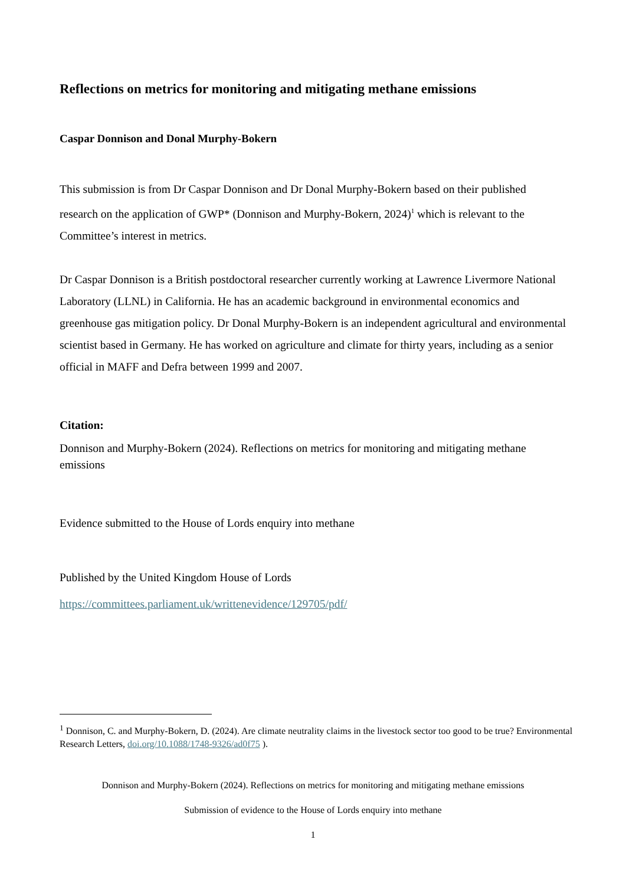Reflections on metrics for monitoring and mitigating methane emissions
Caspar Donnison and Donal Murphy-Bokern
This submission is from Dr Caspar Donnison and Dr Donal Murphy-Bokern based on their published research on the application of GWP* (Donnison and Murphy-Bokern, 2024)<sup>1</sup> which is relevant to the Committee’s interest in metrics.
Dr Caspar Donnison is a British postdoctoral researcher currently working at Lawrence Livermore National Laboratory (LLNL) in California. He has an academic background in environmental economics and greenhouse gas mitigation policy. Dr Donal Murphy-Bokern is an independent agricultural and environmental scientist based in Germany. He has worked on agriculture and climate for thirty years, including as a senior official in MAFF and Defra between 1999 and 2007.
Citation:
Donnison and Murphy-Bokern (2024). Reflections on metrics for monitoring and mitigating methane emissions
Evidence submitted to the House of Lords enquiry into methane
Published by the United Kingdom House of Lords
https://committees.parliament.uk/writtenevidence/129705/pdf/
<sup>1</sup> Donnison, C. and Murphy-Bokern, D. (2024). Are climate neutrality claims in the livestock sector too good to be true? Environmental Research Letters, doi.org/10.1088/1748-9326/ad0f75 ).
Donnison and Murphy-Bokern (2024). Reflections on metrics for monitoring and mitigating methane emissions
Submission of evidence to the House of Lords enquiry into methane
1